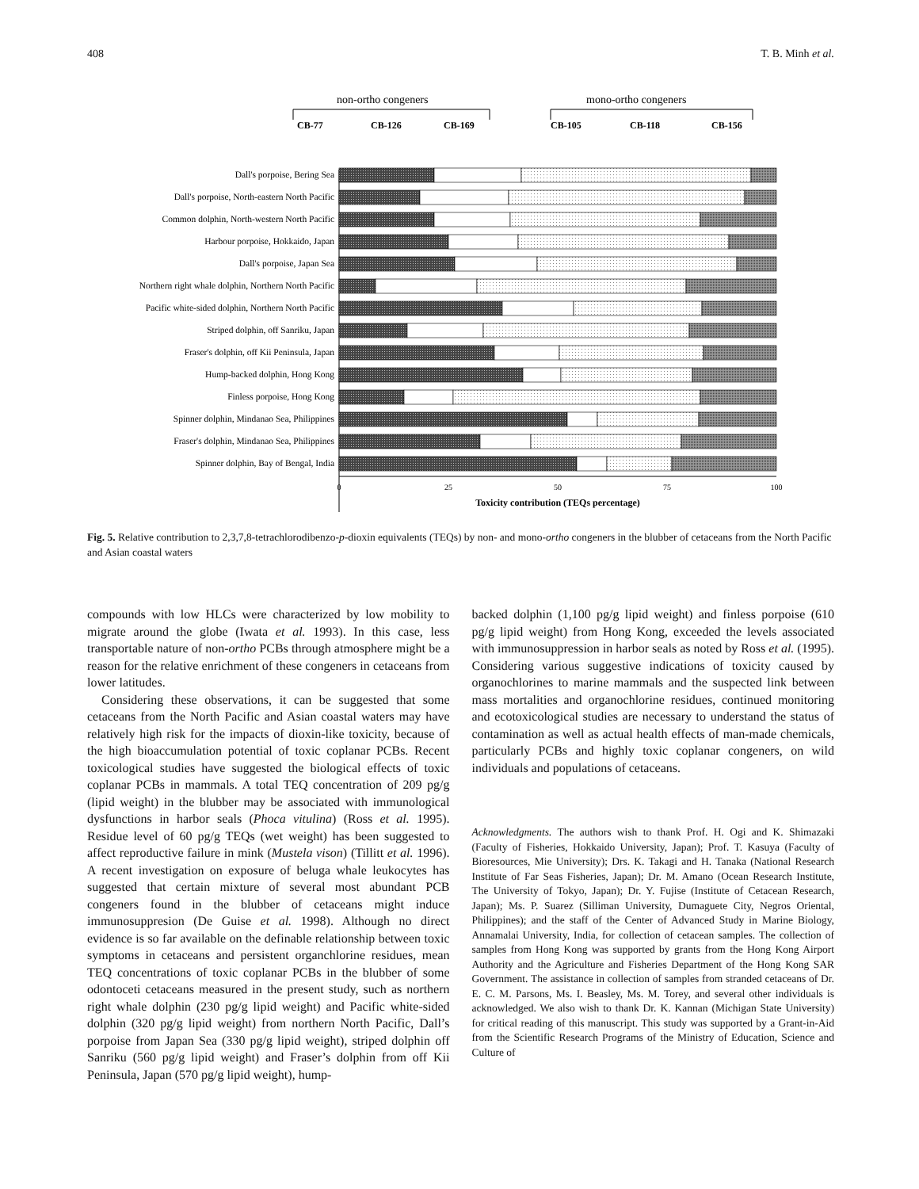408 T. B. Minh et al.
non-ortho congeners
mono-ortho congeners
CB-77
CB-126
CB-169
CB-105
CB-118
CB-156
Dall's porpoise, Bering Sea
Dall's porpoise, North-eastern North Pacific
Common dolphin, North-western North Pacific
Harbour porpoise, Hokkaido, Japan
Dall's porpoise, Japan Sea
Northern right whale dolphin, Northern North Pacific
Pacific white-sided dolphin, Northern North Pacific
Striped dolphin, off Sanriku, Japan
Fraser's dolphin, off Kii Peninsula, Japan
Hump-backed dolphin, Hong Kong
Finless porpoise, Hong Kong
Spinner dolphin, Mindanao Sea, Philippines
Fraser's dolphin, Mindanao Sea, Philippines
Spinner dolphin, Bay of Bengal, India
0
25
50
75
100
Toxicity contribution (TEQs percentage)
Fig. 5. Relative contribution to 2,3,7,8-tetrachlorodibenzo-p-dioxin equivalents (TEQs) by non- and mono-ortho congeners in the blubber of cetaceans from the North Pacific and Asian coastal waters
compounds with low HLCs were characterized by low mobility to migrate around the globe (Iwata et al. 1993). In this case, less transportable nature of non-ortho PCBs through atmosphere might be a reason for the relative enrichment of these congeners in cetaceans from lower latitudes.
Considering these observations, it can be suggested that some cetaceans from the North Pacific and Asian coastal waters may have relatively high risk for the impacts of dioxin-like toxicity, because of the high bioaccumulation potential of toxic coplanar PCBs. Recent toxicological studies have suggested the biological effects of toxic coplanar PCBs in mammals. A total TEQ concentration of 209 pg/g (lipid weight) in the blubber may be associated with immunological dysfunctions in harbor seals (Phoca vitulina) (Ross et al. 1995). Residue level of 60 pg/g TEQs (wet weight) has been suggested to affect reproductive failure in mink (Mustela vison) (Tillitt et al. 1996). A recent investigation on exposure of beluga whale leukocytes has suggested that certain mixture of several most abundant PCB congeners found in the blubber of cetaceans might induce immunosuppresion (De Guise et al. 1998). Although no direct evidence is so far available on the definable relationship between toxic symptoms in cetaceans and persistent organchlorine residues, mean TEQ concentrations of toxic coplanar PCBs in the blubber of some odontoceti cetaceans measured in the present study, such as northern right whale dolphin (230 pg/g lipid weight) and Pacific white-sided dolphin (320 pg/g lipid weight) from northern North Pacific, Dall’s porpoise from Japan Sea (330 pg/g lipid weight), striped dolphin off Sanriku (560 pg/g lipid weight) and Fraser’s dolphin from off Kii Peninsula, Japan (570 pg/g lipid weight), hump-
backed dolphin (1,100 pg/g lipid weight) and finless porpoise (610 pg/g lipid weight) from Hong Kong, exceeded the levels associated with immunosuppression in harbor seals as noted by Ross et al. (1995). Considering various suggestive indications of toxicity caused by organochlorines to marine mammals and the suspected link between mass mortalities and organochlorine residues, continued monitoring and ecotoxicological studies are necessary to understand the status of contamination as well as actual health effects of man-made chemicals, particularly PCBs and highly toxic coplanar congeners, on wild individuals and populations of cetaceans.
Acknowledgments. The authors wish to thank Prof. H. Ogi and K. Shimazaki (Faculty of Fisheries, Hokkaido University, Japan); Prof. T. Kasuya (Faculty of Bioresources, Mie University); Drs. K. Takagi and H. Tanaka (National Research Institute of Far Seas Fisheries, Japan); Dr. M. Amano (Ocean Research Institute, The University of Tokyo, Japan); Dr. Y. Fujise (Institute of Cetacean Research, Japan); Ms. P. Suarez (Silliman University, Dumaguete City, Negros Oriental, Philippines); and the staff of the Center of Advanced Study in Marine Biology, Annamalai University, India, for collection of cetacean samples. The collection of samples from Hong Kong was supported by grants from the Hong Kong Airport Authority and the Agriculture and Fisheries Department of the Hong Kong SAR Government. The assistance in collection of samples from stranded cetaceans of Dr. E. C. M. Parsons, Ms. I. Beasley, Ms. M. Torey, and several other individuals is acknowledged. We also wish to thank Dr. K. Kannan (Michigan State University) for critical reading of this manuscript. This study was supported by a Grant-in-Aid from the Scientific Research Programs of the Ministry of Education, Science and Culture of